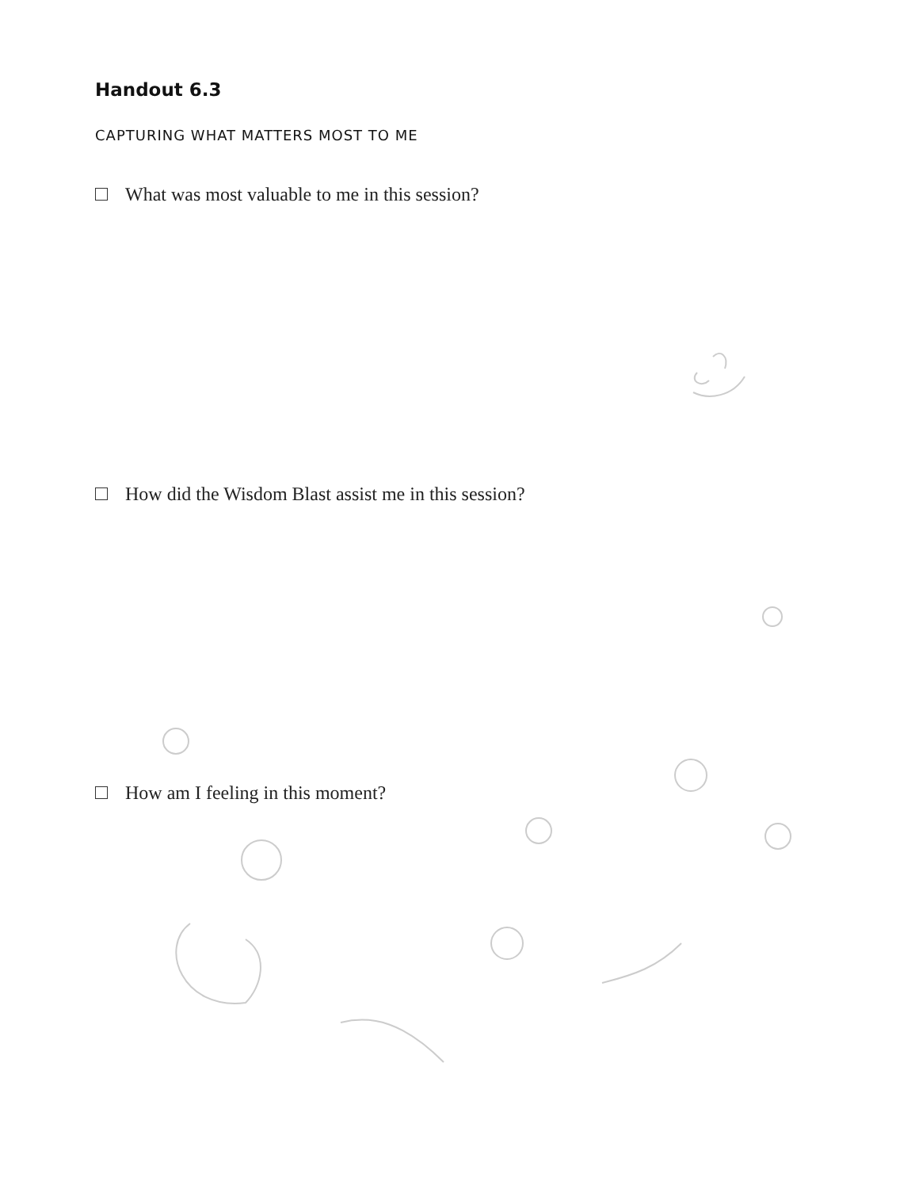Handout 6.3
CAPTURING WHAT MATTERS MOST TO ME
What was most valuable to me in this session?
How did the Wisdom Blast assist me in this session?
How am I feeling in this moment?